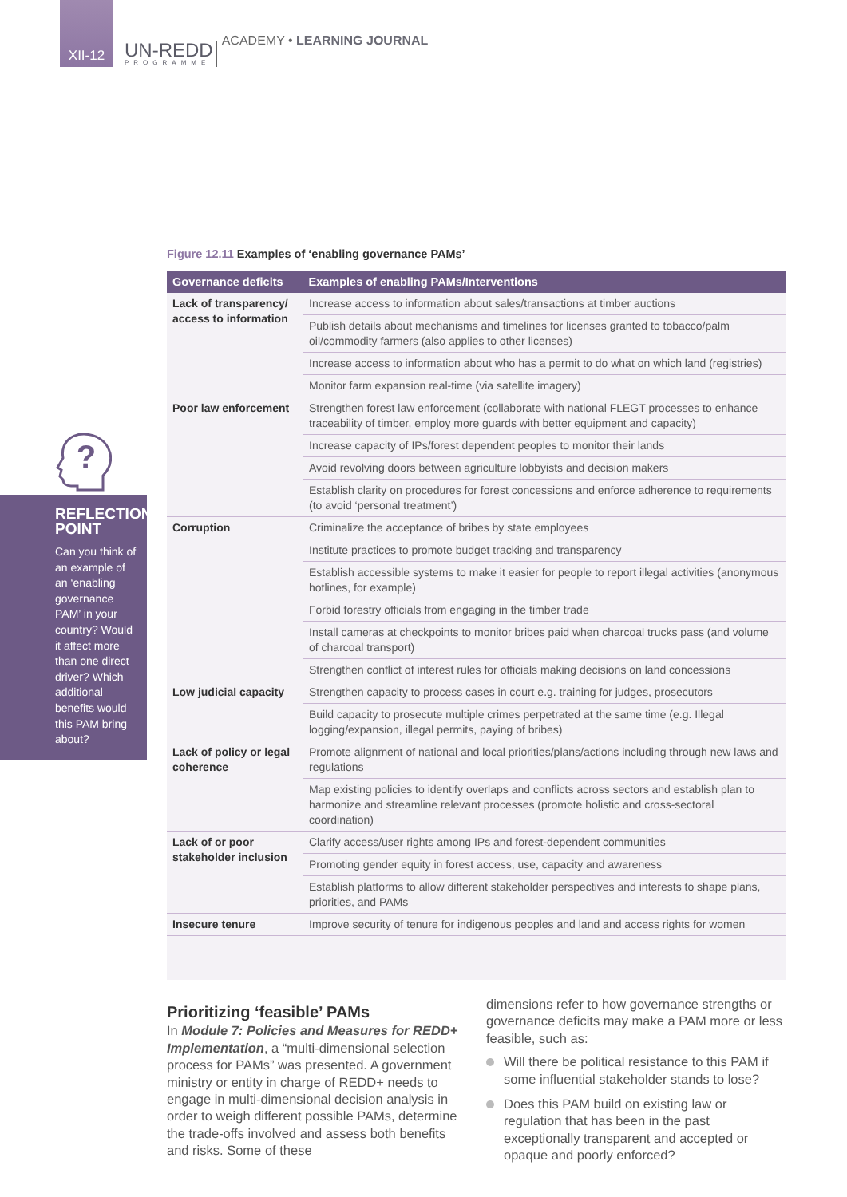XII-12
UN-REDD
PROGRAMME
ACADEMY • LEARNING JOURNAL
?
REFLECTION POINT
Can you think of an example of an ‘enabling governance PAM’ in your country? Would it affect more than one direct driver? Which additional benefits would this PAM bring about?
Figure 12.11 Examples of ‘enabling governance PAMs’
| Governance deficits | Examples of enabling PAMs/Interventions |
| --- | --- |
| Lack of transparency/ access to information | Increase access to information about sales/transactions at timber auctions |
| | Publish details about mechanisms and timelines for licenses granted to tobacco/palm oil/commodity farmers (also applies to other licenses) |
| | Increase access to information about who has a permit to do what on which land (registries) |
| | Monitor farm expansion real-time (via satellite imagery) |
| Poor law enforcement | Strengthen forest law enforcement (collaborate with national FLEGT processes to enhance traceability of timber, employ more guards with better equipment and capacity) |
| | Increase capacity of IPs/forest dependent peoples to monitor their lands |
| | Avoid revolving doors between agriculture lobbyists and decision makers |
| | Establish clarity on procedures for forest concessions and enforce adherence to requirements (to avoid ‘personal treatment’) |
| Corruption | Criminalize the acceptance of bribes by state employees |
| | Institute practices to promote budget tracking and transparency |
| | Establish accessible systems to make it easier for people to report illegal activities (anonymous hotlines, for example) |
| | Forbid forestry officials from engaging in the timber trade |
| | Install cameras at checkpoints to monitor bribes paid when charcoal trucks pass (and volume of charcoal transport) |
| | Strengthen conflict of interest rules for officials making decisions on land concessions |
| Low judicial capacity | Strengthen capacity to process cases in court e.g. training for judges, prosecutors |
| | Build capacity to prosecute multiple crimes perpetrated at the same time (e.g. Illegal logging/expansion, illegal permits, paying of bribes) |
| Lack of policy or legal coherence | Promote alignment of national and local priorities/plans/actions including through new laws and regulations |
| | Map existing policies to identify overlaps and conflicts across sectors and establish plan to harmonize and streamline relevant processes (promote holistic and cross-sectoral coordination) |
| Lack of or poor stakeholder inclusion | Clarify access/user rights among IPs and forest-dependent communities |
| | Promoting gender equity in forest access, use, capacity and awareness |
| | Establish platforms to allow different stakeholder perspectives and interests to shape plans, priorities, and PAMs |
| Insecure tenure | Improve security of tenure for indigenous peoples and land and access rights for women |
Prioritizing ‘feasible’ PAMs
In Module 7: Policies and Measures for REDD+ Implementation, a “multi-dimensional selection process for PAMs” was presented. A government ministry or entity in charge of REDD+ needs to engage in multi-dimensional decision analysis in order to weigh different possible PAMs, determine the trade-offs involved and assess both benefits and risks. Some of these
dimensions refer to how governance strengths or governance deficits may make a PAM more or less feasible, such as:
Will there be political resistance to this PAM if some influential stakeholder stands to lose?
Does this PAM build on existing law or regulation that has been in the past exceptionally transparent and accepted or opaque and poorly enforced?